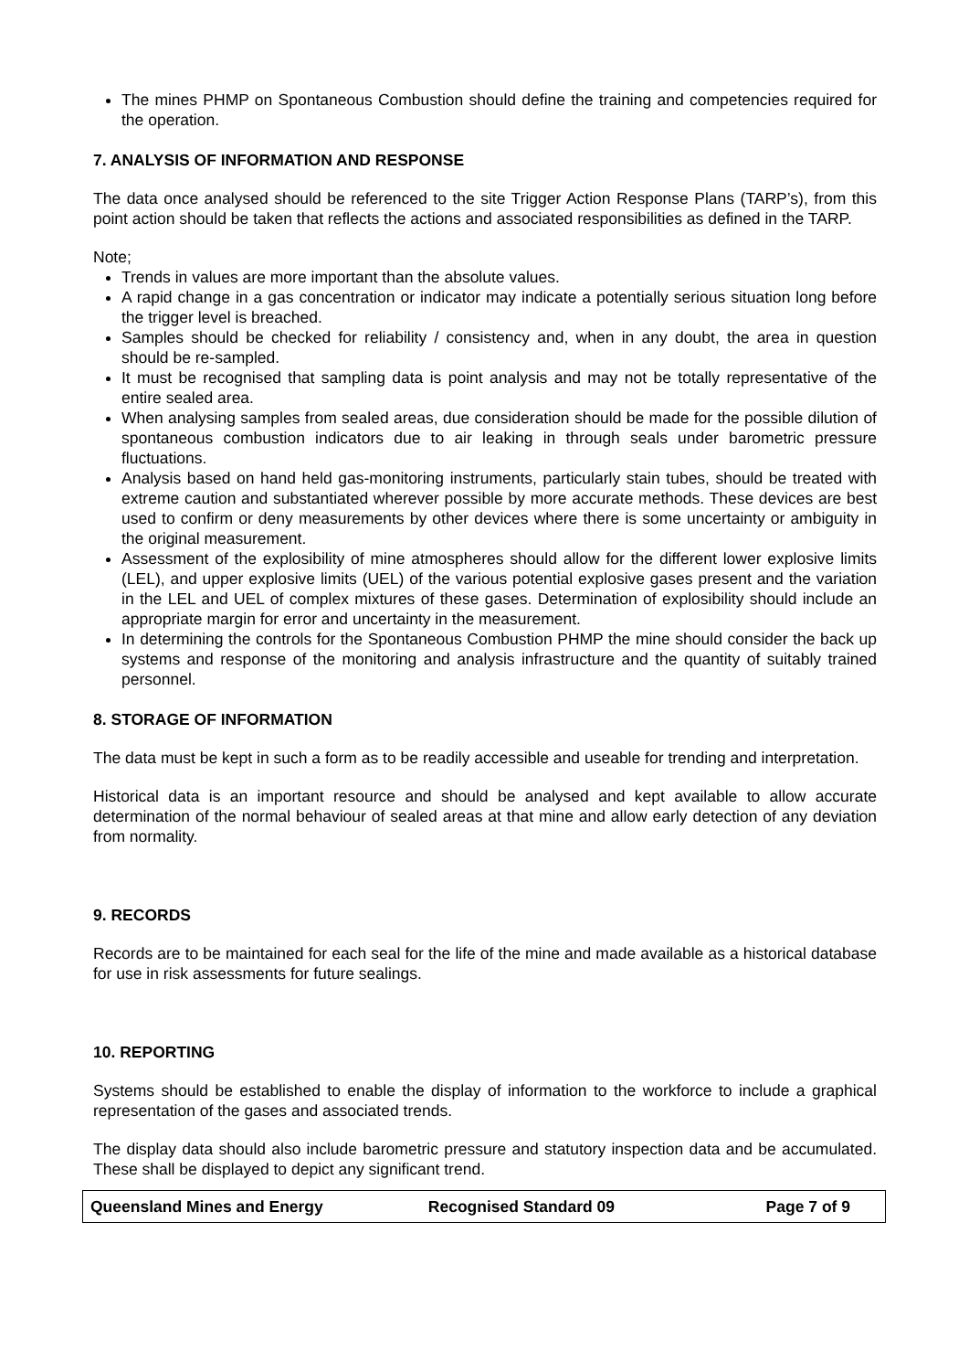The mines PHMP on Spontaneous Combustion should define the training and competencies required for the operation.
7. ANALYSIS OF INFORMATION AND RESPONSE
The data once analysed should be referenced to the site Trigger Action Response Plans (TARP’s), from this point action should be taken that reflects the actions and associated responsibilities as defined in the TARP.
Note;
Trends in values are more important than the absolute values.
A rapid change in a gas concentration or indicator may indicate a potentially serious situation long before the trigger level is breached.
Samples should be checked for reliability / consistency and, when in any doubt, the area in question should be re-sampled.
It must be recognised that sampling data is point analysis and may not be totally representative of the entire sealed area.
When analysing samples from sealed areas, due consideration should be made for the possible dilution of spontaneous combustion indicators due to air leaking in through seals under barometric pressure fluctuations.
Analysis based on hand held gas-monitoring instruments, particularly stain tubes, should be treated with extreme caution and substantiated wherever possible by more accurate methods. These devices are best used to confirm or deny measurements by other devices where there is some uncertainty or ambiguity in the original measurement.
Assessment of the explosibility of mine atmospheres should allow for the different lower explosive limits (LEL), and upper explosive limits (UEL) of the various potential explosive gases present and the variation in the LEL and UEL of complex mixtures of these gases. Determination of explosibility should include an appropriate margin for error and uncertainty in the measurement.
In determining the controls for the Spontaneous Combustion PHMP the mine should consider the back up systems and response of the monitoring and analysis infrastructure and the quantity of suitably trained personnel.
8. STORAGE OF INFORMATION
The data must be kept in such a form as to be readily accessible and useable for trending and interpretation.
Historical data is an important resource and should be analysed and kept available to allow accurate determination of the normal behaviour of sealed areas at that mine and allow early detection of any deviation from normality.
9. RECORDS
Records are to be maintained for each seal for the life of the mine and made available as a historical database for use in risk assessments for future sealings.
10. REPORTING
Systems should be established to enable the display of information to the workforce to include a graphical representation of the gases and associated trends.
The display data should also include barometric pressure and statutory inspection data and be accumulated. These shall be displayed to depict any significant trend.
Queensland Mines and Energy Recognised Standard 09 Page 7 of 9